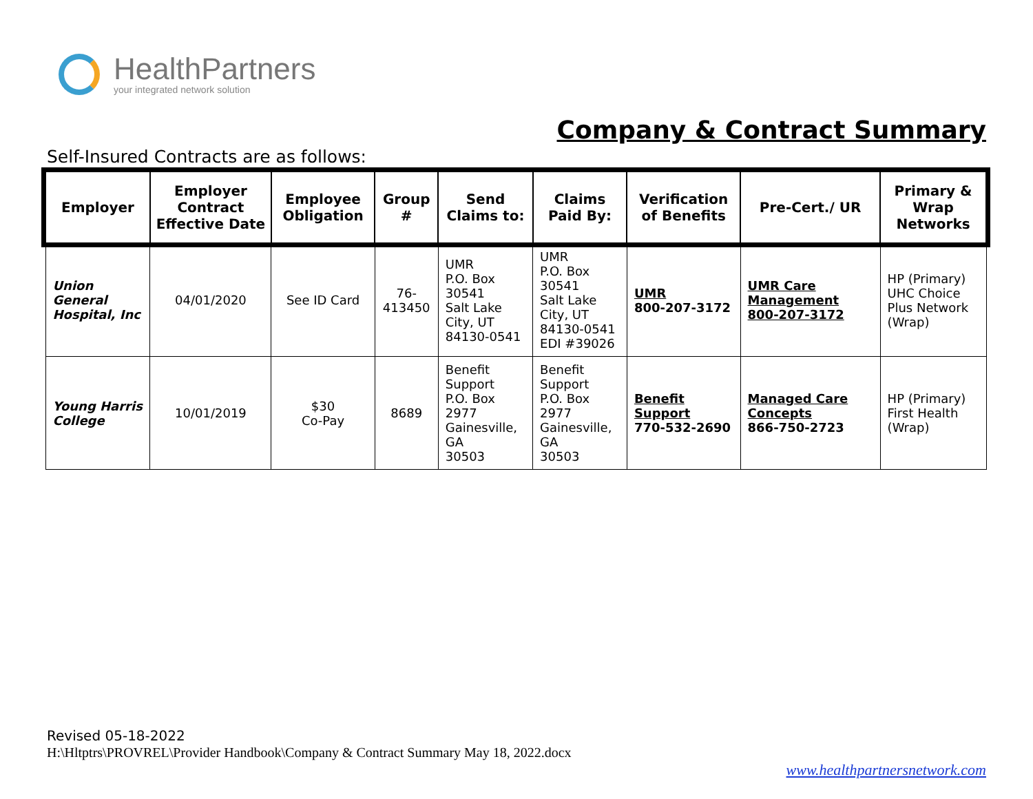HealthPartners
your integrated network solution
Company & Contract Summary
Self-Insured Contracts are as follows:
| Employer | Employer Contract Effective Date | Employee Obligation | Group # | Send Claims to: | Claims Paid By: | Verification of Benefits | Pre-Cert./ UR | Primary & Wrap Networks |
| --- | --- | --- | --- | --- | --- | --- | --- | --- |
| Union General Hospital, Inc | 04/01/2020 | See ID Card | 76- 413450 | UMR P.O. Box 30541 Salt Lake City, UT 84130-0541 | UMR P.O. Box 30541 Salt Lake City, UT 84130-0541 EDI #39026 | UMR 800-207-3172 | UMR Care Management 800-207-3172 | HP (Primary) UHC Choice Plus Network (Wrap) |
| Young Harris College | 10/01/2019 | $30 Co-Pay | 8689 | Benefit Support P.O. Box 2977 Gainesville, GA 30503 | Benefit Support P.O. Box 2977 Gainesville, GA 30503 | Benefit Support 770-532-2690 | Managed Care Concepts 866-750-2723 | HP (Primary) First Health (Wrap) |
Revised 05-18-2022
H:\Hltptrs\PROVREL\Provider Handbook\Company & Contract Summary May 18, 2022.docx
www.healthpartnersnetwork.com